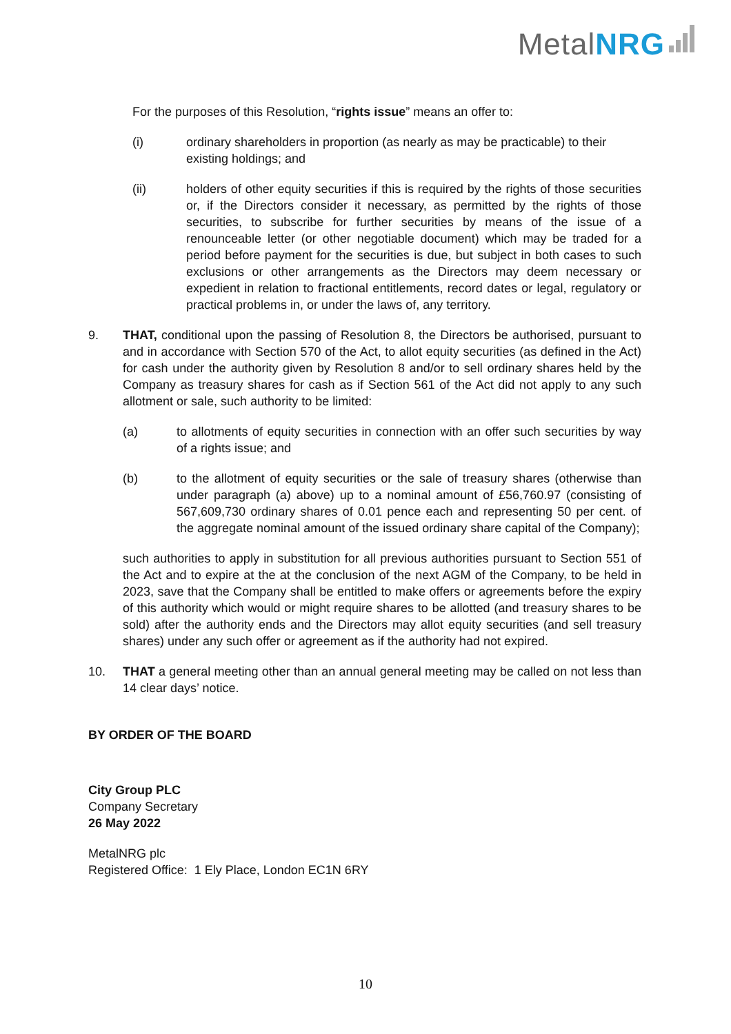Metal NRG
For the purposes of this Resolution, “rights issue” means an offer to:
(i) ordinary shareholders in proportion (as nearly as may be practicable) to their existing holdings; and
(ii) holders of other equity securities if this is required by the rights of those securities or, if the Directors consider it necessary, as permitted by the rights of those securities, to subscribe for further securities by means of the issue of a renounceable letter (or other negotiable document) which may be traded for a period before payment for the securities is due, but subject in both cases to such exclusions or other arrangements as the Directors may deem necessary or expedient in relation to fractional entitlements, record dates or legal, regulatory or practical problems in, or under the laws of, any territory.
9. THAT, conditional upon the passing of Resolution 8, the Directors be authorised, pursuant to and in accordance with Section 570 of the Act, to allot equity securities (as defined in the Act) for cash under the authority given by Resolution 8 and/or to sell ordinary shares held by the Company as treasury shares for cash as if Section 561 of the Act did not apply to any such allotment or sale, such authority to be limited:
(a) to allotments of equity securities in connection with an offer such securities by way of a rights issue; and
(b) to the allotment of equity securities or the sale of treasury shares (otherwise than under paragraph (a) above) up to a nominal amount of £56,760.97 (consisting of 567,609,730 ordinary shares of 0.01 pence each and representing 50 per cent. of the aggregate nominal amount of the issued ordinary share capital of the Company);
such authorities to apply in substitution for all previous authorities pursuant to Section 551 of the Act and to expire at the at the conclusion of the next AGM of the Company, to be held in 2023, save that the Company shall be entitled to make offers or agreements before the expiry of this authority which would or might require shares to be allotted (and treasury shares to be sold) after the authority ends and the Directors may allot equity securities (and sell treasury shares) under any such offer or agreement as if the authority had not expired.
10. THAT a general meeting other than an annual general meeting may be called on not less than 14 clear days’ notice.
BY ORDER OF THE BOARD
City Group PLC
Company Secretary
26 May 2022
MetalNRG plc
Registered Office: 1 Ely Place, London EC1N 6RY
10